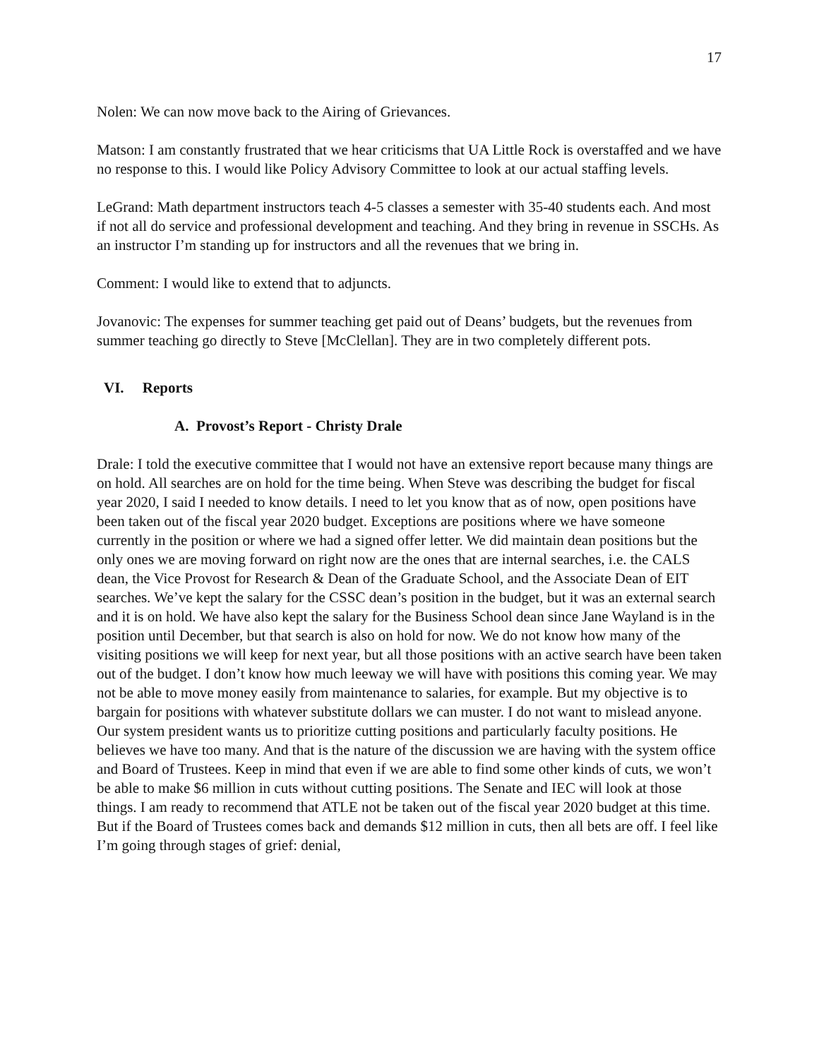17
Nolen: We can now move back to the Airing of Grievances.
Matson: I am constantly frustrated that we hear criticisms that UA Little Rock is overstaffed and we have no response to this. I would like Policy Advisory Committee to look at our actual staffing levels.
LeGrand: Math department instructors teach 4-5 classes a semester with 35-40 students each. And most if not all do service and professional development and teaching. And they bring in revenue in SSCHs. As an instructor I’m standing up for instructors and all the revenues that we bring in.
Comment: I would like to extend that to adjuncts.
Jovanovic: The expenses for summer teaching get paid out of Deans’ budgets, but the revenues from summer teaching go directly to Steve [McClellan]. They are in two completely different pots.
VI. Reports
A. Provost’s Report - Christy Drale
Drale: I told the executive committee that I would not have an extensive report because many things are on hold. All searches are on hold for the time being. When Steve was describing the budget for fiscal year 2020, I said I needed to know details. I need to let you know that as of now, open positions have been taken out of the fiscal year 2020 budget. Exceptions are positions where we have someone currently in the position or where we had a signed offer letter. We did maintain dean positions but the only ones we are moving forward on right now are the ones that are internal searches, i.e. the CALS dean, the Vice Provost for Research & Dean of the Graduate School, and the Associate Dean of EIT searches. We’ve kept the salary for the CSSC dean’s position in the budget, but it was an external search and it is on hold. We have also kept the salary for the Business School dean since Jane Wayland is in the position until December, but that search is also on hold for now. We do not know how many of the visiting positions we will keep for next year, but all those positions with an active search have been taken out of the budget. I don’t know how much leeway we will have with positions this coming year. We may not be able to move money easily from maintenance to salaries, for example. But my objective is to bargain for positions with whatever substitute dollars we can muster. I do not want to mislead anyone. Our system president wants us to prioritize cutting positions and particularly faculty positions. He believes we have too many. And that is the nature of the discussion we are having with the system office and Board of Trustees. Keep in mind that even if we are able to find some other kinds of cuts, we won’t be able to make $6 million in cuts without cutting positions. The Senate and IEC will look at those things. I am ready to recommend that ATLE not be taken out of the fiscal year 2020 budget at this time. But if the Board of Trustees comes back and demands $12 million in cuts, then all bets are off. I feel like I’m going through stages of grief: denial,